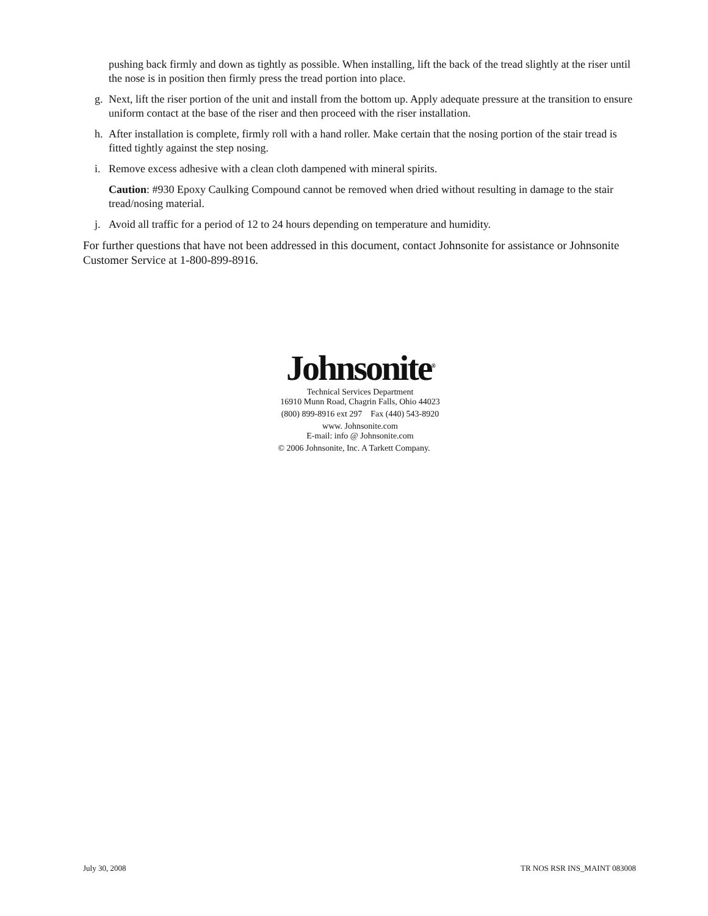pushing back firmly and down as tightly as possible. When installing, lift the back of the tread slightly at the riser until the nose is in position then firmly press the tread portion into place.
g. Next, lift the riser portion of the unit and install from the bottom up. Apply adequate pressure at the transition to ensure uniform contact at the base of the riser and then proceed with the riser installation.
h. After installation is complete, firmly roll with a hand roller. Make certain that the nosing portion of the stair tread is fitted tightly against the step nosing.
i. Remove excess adhesive with a clean cloth dampened with mineral spirits.
Caution: #930 Epoxy Caulking Compound cannot be removed when dried without resulting in damage to the stair tread/nosing material.
j. Avoid all traffic for a period of 12 to 24 hours depending on temperature and humidity.
For further questions that have not been addressed in this document, contact Johnsonite for assistance or Johnsonite Customer Service at 1-800-899-8916.
Johnsonite<sup>®</sup>
Technical Services Department
16910 Munn Road, Chagrin Falls, Ohio 44023
(800) 899-8916 ext 297 Fax (440) 543-8920
www. Johnsonite.com
E-mail: info @ Johnsonite.com
© 2006 Johnsonite, Inc. A Tarkett Company.
July 30, 2008 TR NOS RSR INS_MAINT 083008